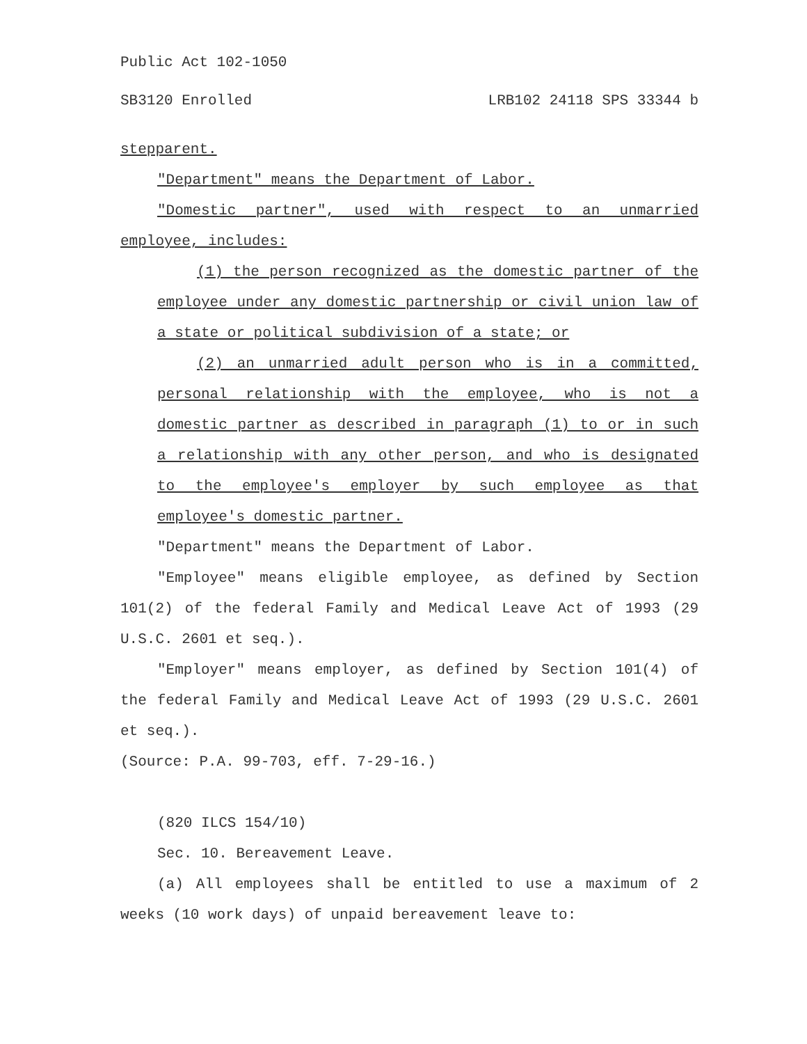Public Act 102-1050
SB3120 Enrolled LRB102 24118 SPS 33344 b
stepparent.
"Department" means the Department of Labor.
"Domestic partner", used with respect to an unmarried employee, includes:
(1) the person recognized as the domestic partner of the employee under any domestic partnership or civil union law of a state or political subdivision of a state; or
(2) an unmarried adult person who is in a committed, personal relationship with the employee, who is not a domestic partner as described in paragraph (1) to or in such a relationship with any other person, and who is designated to the employee's employer by such employee as that employee's domestic partner.
"Department" means the Department of Labor.
"Employee" means eligible employee, as defined by Section 101(2) of the federal Family and Medical Leave Act of 1993 (29 U.S.C. 2601 et seq.).
"Employer" means employer, as defined by Section 101(4) of the federal Family and Medical Leave Act of 1993 (29 U.S.C. 2601 et seq.).
(Source: P.A. 99-703, eff. 7-29-16.)
(820 ILCS 154/10)
Sec. 10. Bereavement Leave.
(a) All employees shall be entitled to use a maximum of 2 weeks (10 work days) of unpaid bereavement leave to: